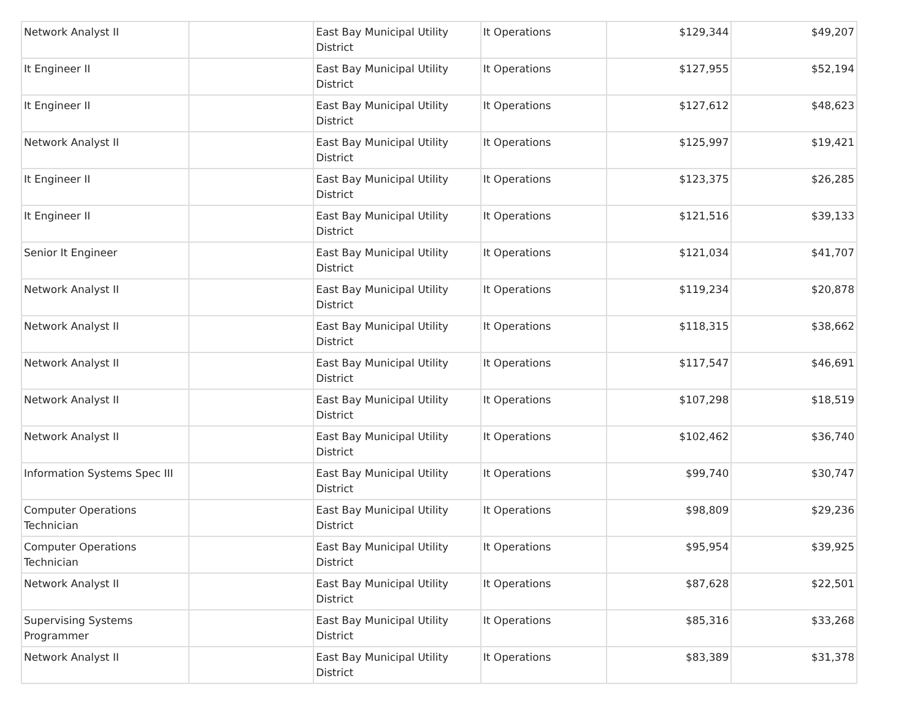| Network Analyst II | | East Bay Municipal Utility District | It Operations | $129,344 | $49,207 |
| It Engineer II | | East Bay Municipal Utility District | It Operations | $127,955 | $52,194 |
| It Engineer II | | East Bay Municipal Utility District | It Operations | $127,612 | $48,623 |
| Network Analyst II | | East Bay Municipal Utility District | It Operations | $125,997 | $19,421 |
| It Engineer II | | East Bay Municipal Utility District | It Operations | $123,375 | $26,285 |
| It Engineer II | | East Bay Municipal Utility District | It Operations | $121,516 | $39,133 |
| Senior It Engineer | | East Bay Municipal Utility District | It Operations | $121,034 | $41,707 |
| Network Analyst II | | East Bay Municipal Utility District | It Operations | $119,234 | $20,878 |
| Network Analyst II | | East Bay Municipal Utility District | It Operations | $118,315 | $38,662 |
| Network Analyst II | | East Bay Municipal Utility District | It Operations | $117,547 | $46,691 |
| Network Analyst II | | East Bay Municipal Utility District | It Operations | $107,298 | $18,519 |
| Network Analyst II | | East Bay Municipal Utility District | It Operations | $102,462 | $36,740 |
| Information Systems Spec III | | East Bay Municipal Utility District | It Operations | $99,740 | $30,747 |
| Computer Operations Technician | | East Bay Municipal Utility District | It Operations | $98,809 | $29,236 |
| Computer Operations Technician | | East Bay Municipal Utility District | It Operations | $95,954 | $39,925 |
| Network Analyst II | | East Bay Municipal Utility District | It Operations | $87,628 | $22,501 |
| Supervising Systems Programmer | | East Bay Municipal Utility District | It Operations | $85,316 | $33,268 |
| Network Analyst II | | East Bay Municipal Utility District | It Operations | $83,389 | $31,378 |